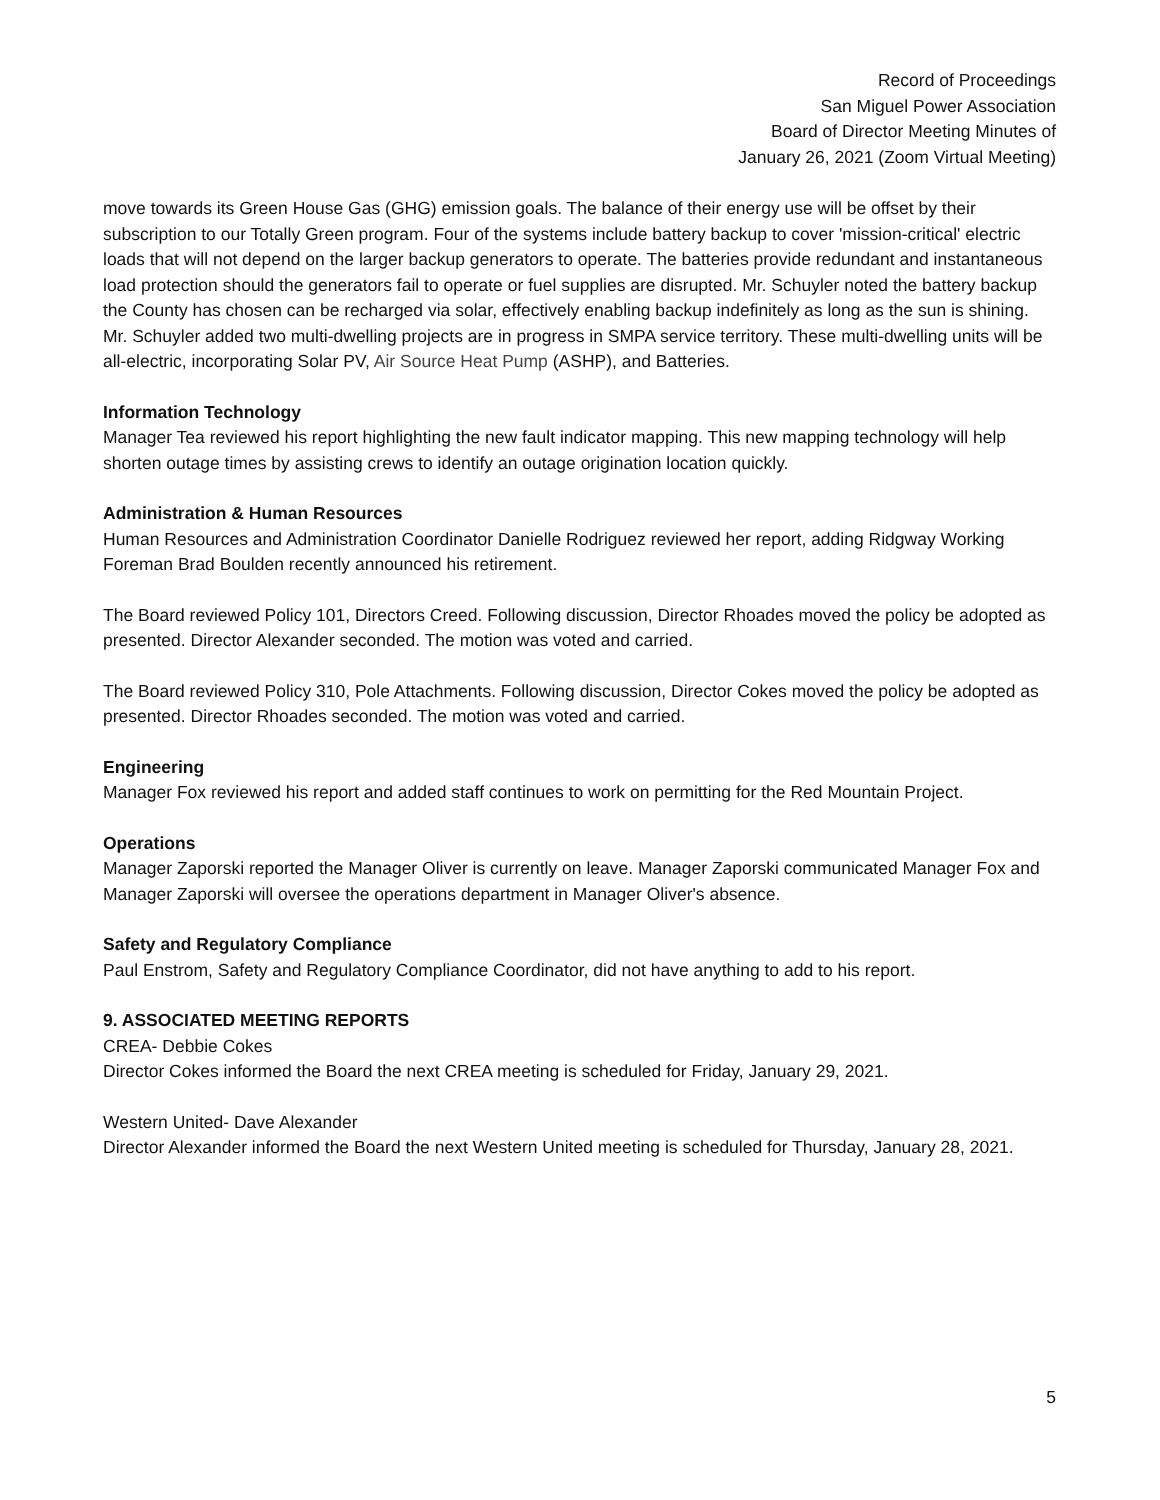Record of Proceedings
San Miguel Power Association
Board of Director Meeting Minutes of
January 26, 2021 (Zoom Virtual Meeting)
move towards its Green House Gas (GHG) emission goals. The balance of their energy use will be offset by their subscription to our Totally Green program. Four of the systems include battery backup to cover 'mission-critical' electric loads that will not depend on the larger backup generators to operate. The batteries provide redundant and instantaneous load protection should the generators fail to operate or fuel supplies are disrupted. Mr. Schuyler noted the battery backup the County has chosen can be recharged via solar, effectively enabling backup indefinitely as long as the sun is shining. Mr. Schuyler added two multi-dwelling projects are in progress in SMPA service territory. These multi-dwelling units will be all-electric, incorporating Solar PV, Air Source Heat Pump (ASHP), and Batteries.
Information Technology
Manager Tea reviewed his report highlighting the new fault indicator mapping. This new mapping technology will help shorten outage times by assisting crews to identify an outage origination location quickly.
Administration & Human Resources
Human Resources and Administration Coordinator Danielle Rodriguez reviewed her report, adding Ridgway Working Foreman Brad Boulden recently announced his retirement.
The Board reviewed Policy 101, Directors Creed. Following discussion, Director Rhoades moved the policy be adopted as presented. Director Alexander seconded. The motion was voted and carried.
The Board reviewed Policy 310, Pole Attachments. Following discussion, Director Cokes moved the policy be adopted as presented. Director Rhoades seconded. The motion was voted and carried.
Engineering
Manager Fox reviewed his report and added staff continues to work on permitting for the Red Mountain Project.
Operations
Manager Zaporski reported the Manager Oliver is currently on leave. Manager Zaporski communicated Manager Fox and Manager Zaporski will oversee the operations department in Manager Oliver's absence.
Safety and Regulatory Compliance
Paul Enstrom, Safety and Regulatory Compliance Coordinator, did not have anything to add to his report.
9. ASSOCIATED MEETING REPORTS
CREA- Debbie Cokes
Director Cokes informed the Board the next CREA meeting is scheduled for Friday, January 29, 2021.
Western United- Dave Alexander
Director Alexander informed the Board the next Western United meeting is scheduled for Thursday, January 28, 2021.
5